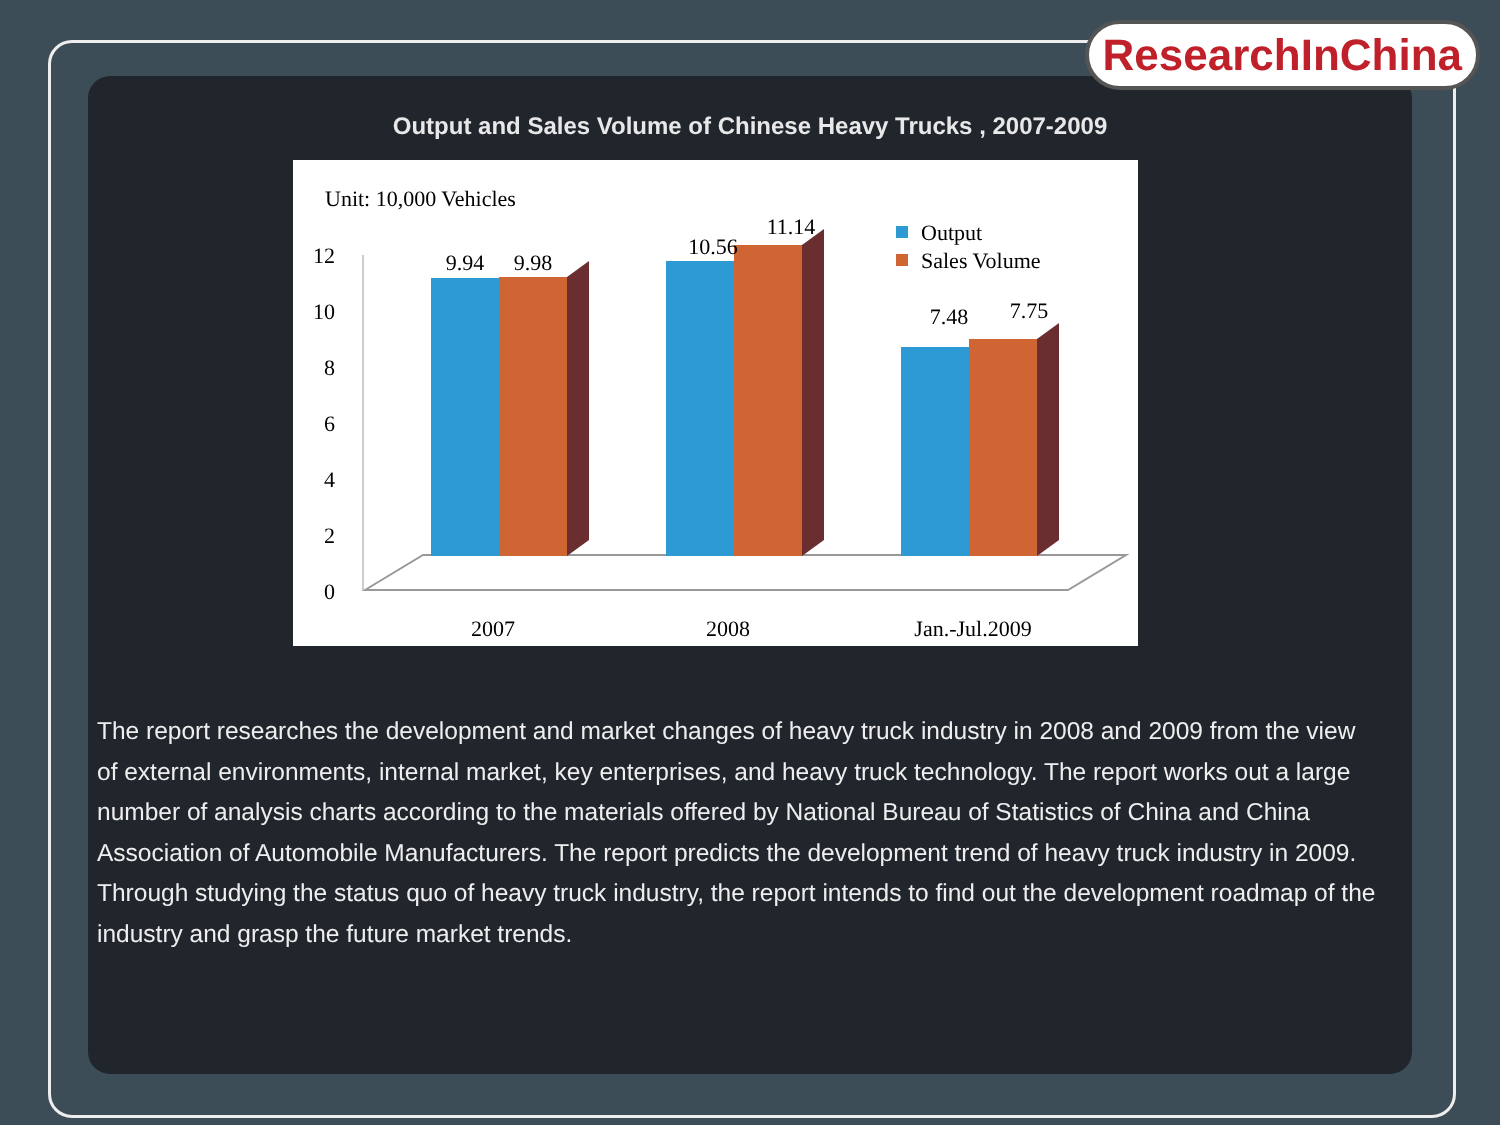ResearchInChina
Output and Sales Volume of Chinese Heavy Trucks , 2007-2009
Unit: 10,000 Vehicles
12
10
8
6
4
2
0
9.94
9.98
10.56
11.14
7.48
7.75
2007
2008
Jan.-Jul.2009
Output
Sales Volume
The report researches the development and market changes of heavy truck industry in 2008 and 2009 from the view of external environments, internal market, key enterprises, and heavy truck technology. The report works out a large number of analysis charts according to the materials offered by National Bureau of Statistics of China and China Association of Automobile Manufacturers. The report predicts the development trend of heavy truck industry in 2009. Through studying the status quo of heavy truck industry, the report intends to find out the development roadmap of the industry and grasp the future market trends.